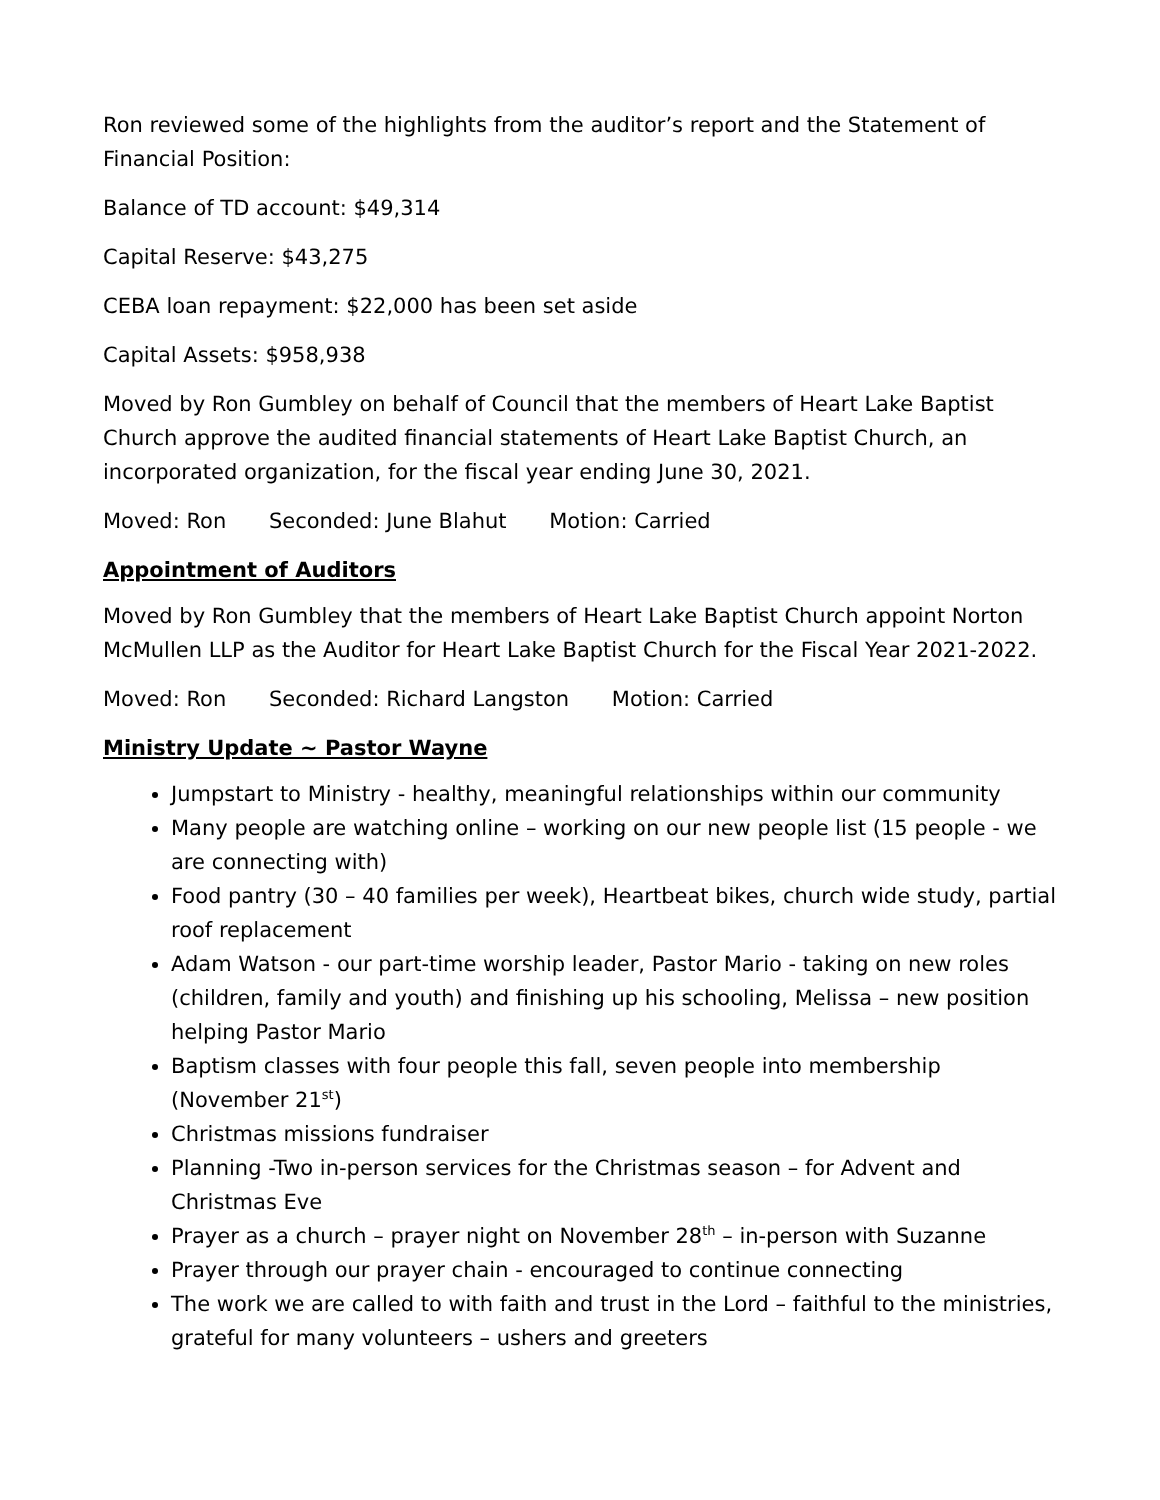Ron reviewed some of the highlights from the auditor’s report and the Statement of Financial Position:
Balance of TD account: $49,314
Capital Reserve: $43,275
CEBA loan repayment: $22,000 has been set aside
Capital Assets: $958,938
Moved by Ron Gumbley on behalf of Council that the members of Heart Lake Baptist Church approve the audited financial statements of Heart Lake Baptist Church, an incorporated organization, for the fiscal year ending June 30, 2021.
Moved: Ron Seconded: June Blahut Motion: Carried
Appointment of Auditors
Moved by Ron Gumbley that the members of Heart Lake Baptist Church appoint Norton McMullen LLP as the Auditor for Heart Lake Baptist Church for the Fiscal Year 2021-2022.
Moved: Ron Seconded: Richard Langston Motion: Carried
Ministry Update ~ Pastor Wayne
Jumpstart to Ministry - healthy, meaningful relationships within our community
Many people are watching online – working on our new people list (15 people - we are connecting with)
Food pantry (30 – 40 families per week), Heartbeat bikes, church wide study, partial roof replacement
Adam Watson - our part-time worship leader, Pastor Mario - taking on new roles (children, family and youth) and finishing up his schooling, Melissa – new position helping Pastor Mario
Baptism classes with four people this fall, seven people into membership (November 21<sup>st</sup>)
Christmas missions fundraiser
Planning -Two in-person services for the Christmas season – for Advent and Christmas Eve
Prayer as a church – prayer night on November 28<sup>th</sup> – in-person with Suzanne
Prayer through our prayer chain - encouraged to continue connecting
The work we are called to with faith and trust in the Lord – faithful to the ministries, grateful for many volunteers – ushers and greeters